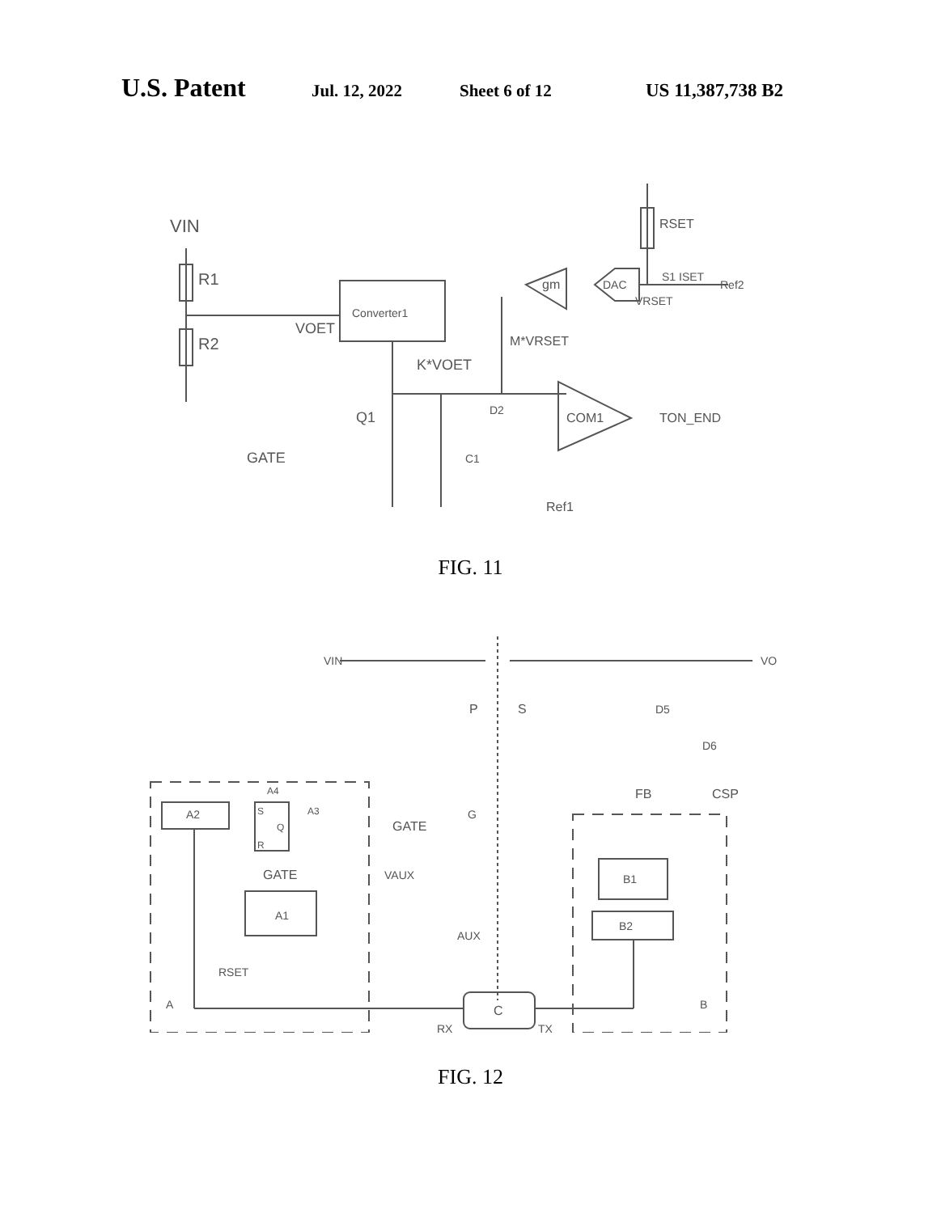U.S. Patent Jul. 12, 2022 Sheet 6 of 12 US 11,387,738 B2
VIN
R1
R2
Converter1
VOET
K*VOET
M*VRSET
gm
DAC
RSET
S1 ISET
Ref2
VRSET
D2
COM1
TON_END
Q1
GATE
C1
Ref1
FIG. 11
VIN
VO
P
S
D5
D6
FB
CSP
A2
A4
S
Q
R
A3
GATE
G
B1
GATE
VAUX
A1
B2
AUX
RSET
A
B
C
RX
TX
FIG. 12